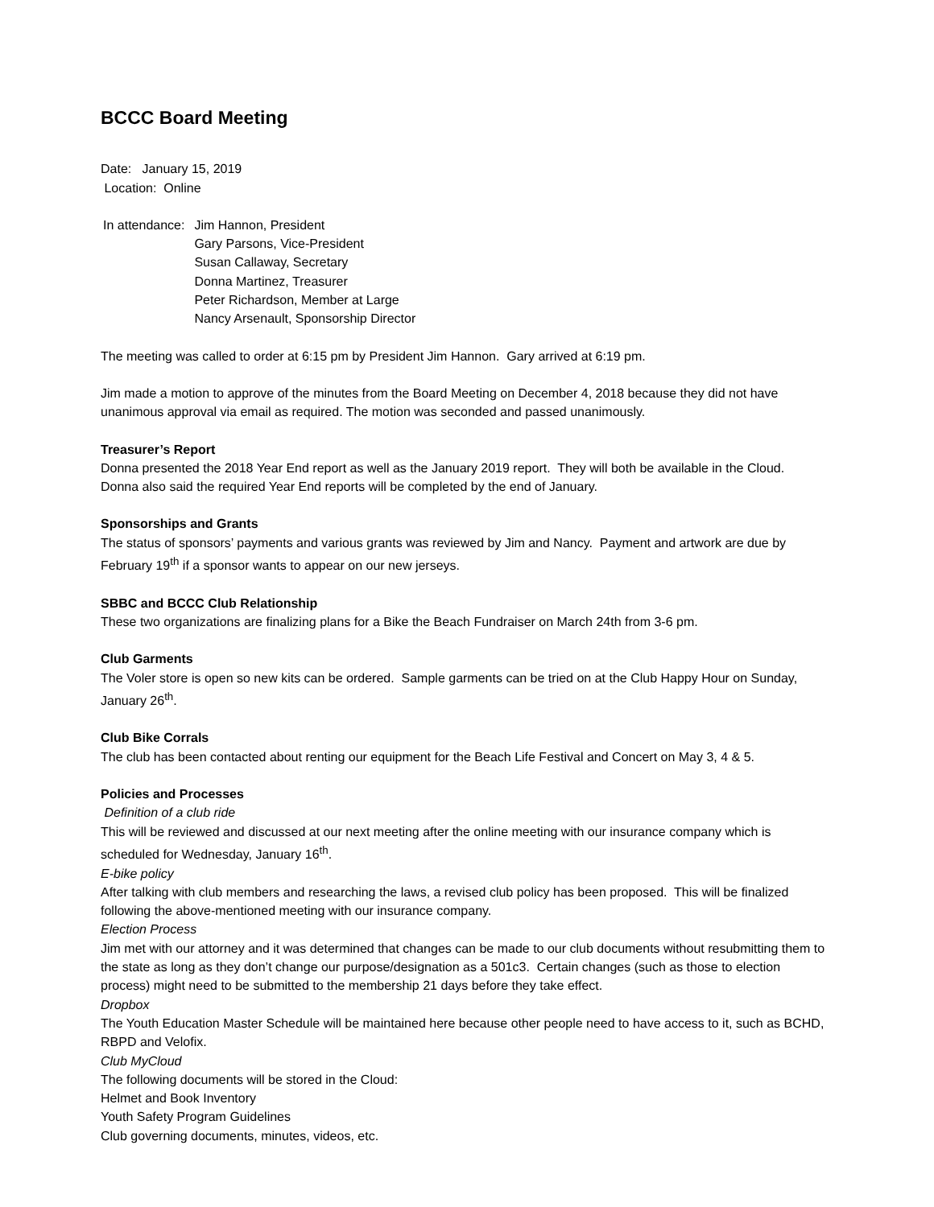BCCC Board Meeting
Date: January 15, 2019
Location: Online
In attendance: Jim Hannon, President
Gary Parsons, Vice-President
Susan Callaway, Secretary
Donna Martinez, Treasurer
Peter Richardson, Member at Large
Nancy Arsenault, Sponsorship Director
The meeting was called to order at 6:15 pm by President Jim Hannon. Gary arrived at 6:19 pm.
Jim made a motion to approve of the minutes from the Board Meeting on December 4, 2018 because they did not have unanimous approval via email as required. The motion was seconded and passed unanimously.
Treasurer’s Report
Donna presented the 2018 Year End report as well as the January 2019 report. They will both be available in the Cloud. Donna also said the required Year End reports will be completed by the end of January.
Sponsorships and Grants
The status of sponsors’ payments and various grants was reviewed by Jim and Nancy. Payment and artwork are due by February 19<sup>th</sup> if a sponsor wants to appear on our new jerseys.
SBBC and BCCC Club Relationship
These two organizations are finalizing plans for a Bike the Beach Fundraiser on March 24th from 3-6 pm.
Club Garments
The Voler store is open so new kits can be ordered. Sample garments can be tried on at the Club Happy Hour on Sunday, January 26<sup>th</sup>.
Club Bike Corrals
The club has been contacted about renting our equipment for the Beach Life Festival and Concert on May 3, 4 & 5.
Policies and Processes
Definition of a club ride
This will be reviewed and discussed at our next meeting after the online meeting with our insurance company which is scheduled for Wednesday, January 16<sup>th</sup>.
E-bike policy
After talking with club members and researching the laws, a revised club policy has been proposed. This will be finalized following the above-mentioned meeting with our insurance company.
Election Process
Jim met with our attorney and it was determined that changes can be made to our club documents without resubmitting them to the state as long as they don’t change our purpose/designation as a 501c3. Certain changes (such as those to election process) might need to be submitted to the membership 21 days before they take effect.
Dropbox
The Youth Education Master Schedule will be maintained here because other people need to have access to it, such as BCHD, RBPD and Velofix.
Club MyCloud
The following documents will be stored in the Cloud:
Helmet and Book Inventory
Youth Safety Program Guidelines
Club governing documents, minutes, videos, etc.